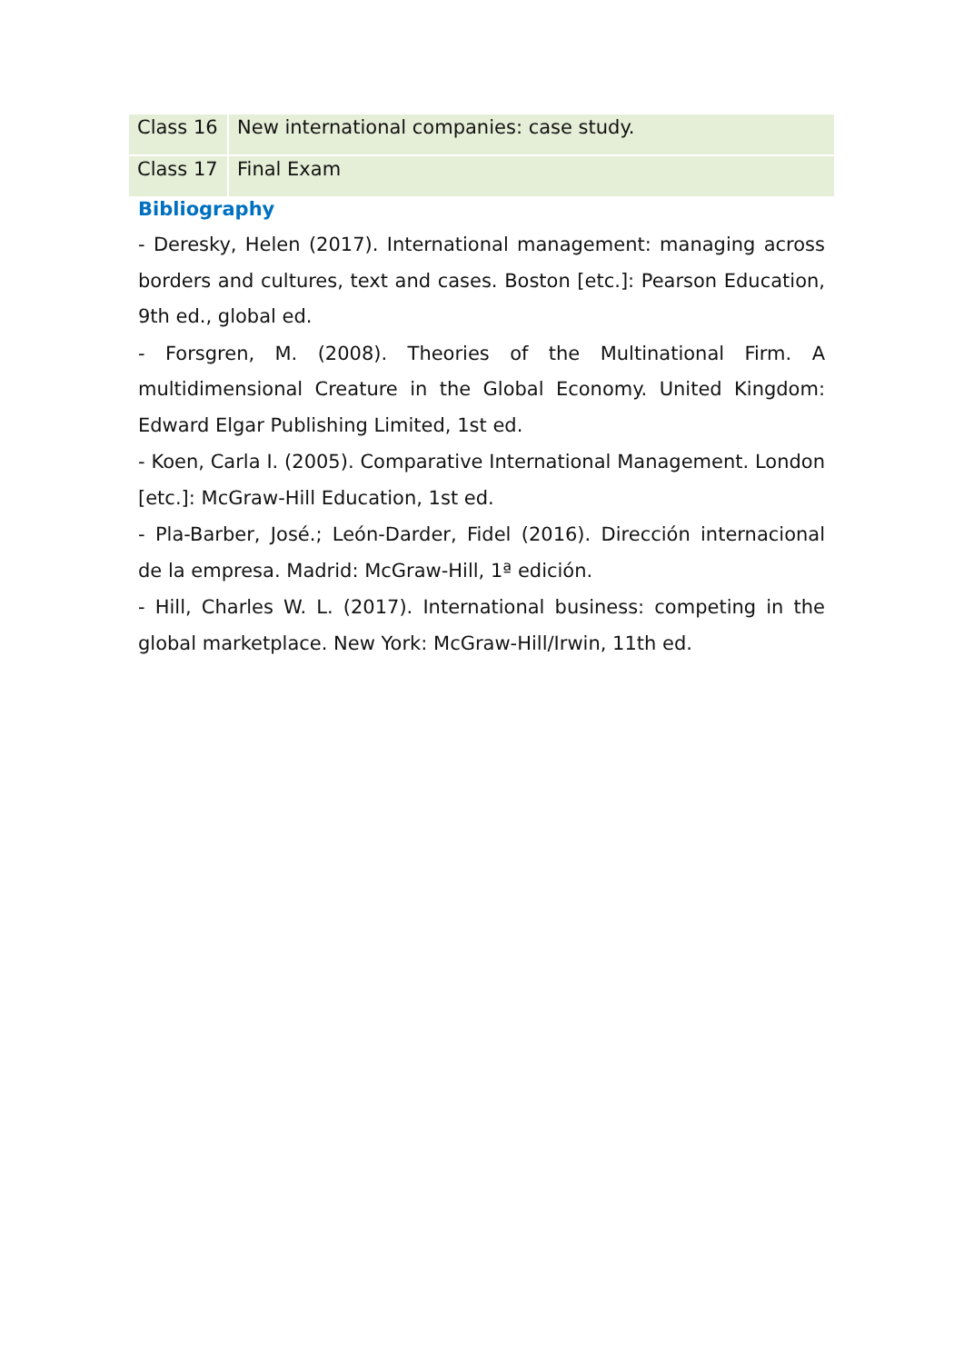| Class 16 | New international companies: case study. |
| Class 17 | Final Exam |
Bibliography
- Deresky, Helen (2017). International management: managing across borders and cultures, text and cases. Boston [etc.]: Pearson Education, 9th ed., global ed.
- Forsgren, M. (2008). Theories of the Multinational Firm. A multidimensional Creature in the Global Economy. United Kingdom: Edward Elgar Publishing Limited, 1st ed.
- Koen, Carla I. (2005). Comparative International Management. London [etc.]: McGraw-Hill Education, 1st ed.
- Pla-Barber, José.; León-Darder, Fidel (2016). Dirección internacional de la empresa. Madrid: McGraw-Hill, 1ª edición.
- Hill, Charles W. L. (2017). International business: competing in the global marketplace. New York: McGraw-Hill/Irwin, 11th ed.